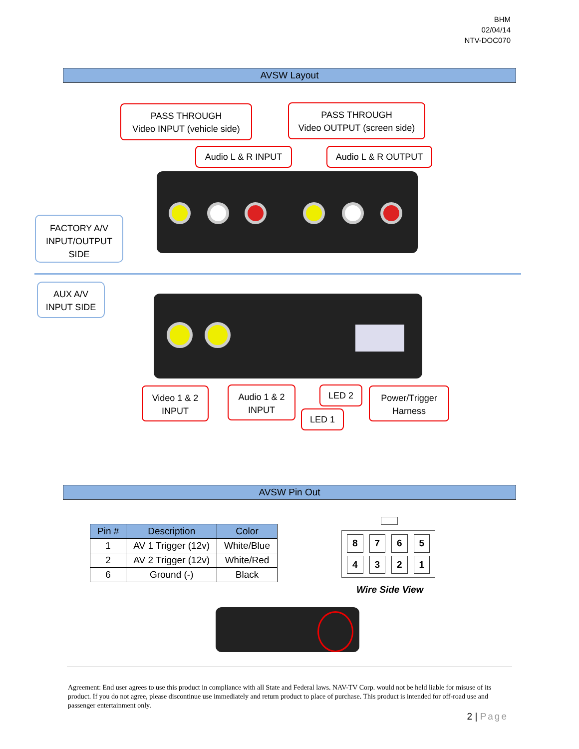BHM
02/04/14
NTV-DOC070
AVSW Layout
PASS THROUGH
Video INPUT (vehicle side)
PASS THROUGH
Video OUTPUT (screen side)
Audio L & R INPUT Audio L & R OUTPUT
FACTORY A/V
INPUT/OUTPUT
SIDE
AUX A/V
INPUT SIDE
Video 1 & 2
INPUT
Audio 1 & 2
INPUT
LED 2
LED 1
Power/Trigger
Harness
AVSW Pin Out
| Pin # | Description | Color |
| --- | --- | --- |
| 1 | AV 1 Trigger (12v) | White/Blue |
| 2 | AV 2 Trigger (12v) | White/Red |
| 6 | Ground (-) | Black |
87654321
Wire Side View
Agreement: End user agrees to use this product in compliance with all State and Federal laws. NAV-TV Corp. would not be held liable for misuse of its product. If you do not agree, please discontinue use immediately and return product to place of purchase. This product is intended for off-road use and passenger entertainment only.
2 | Page